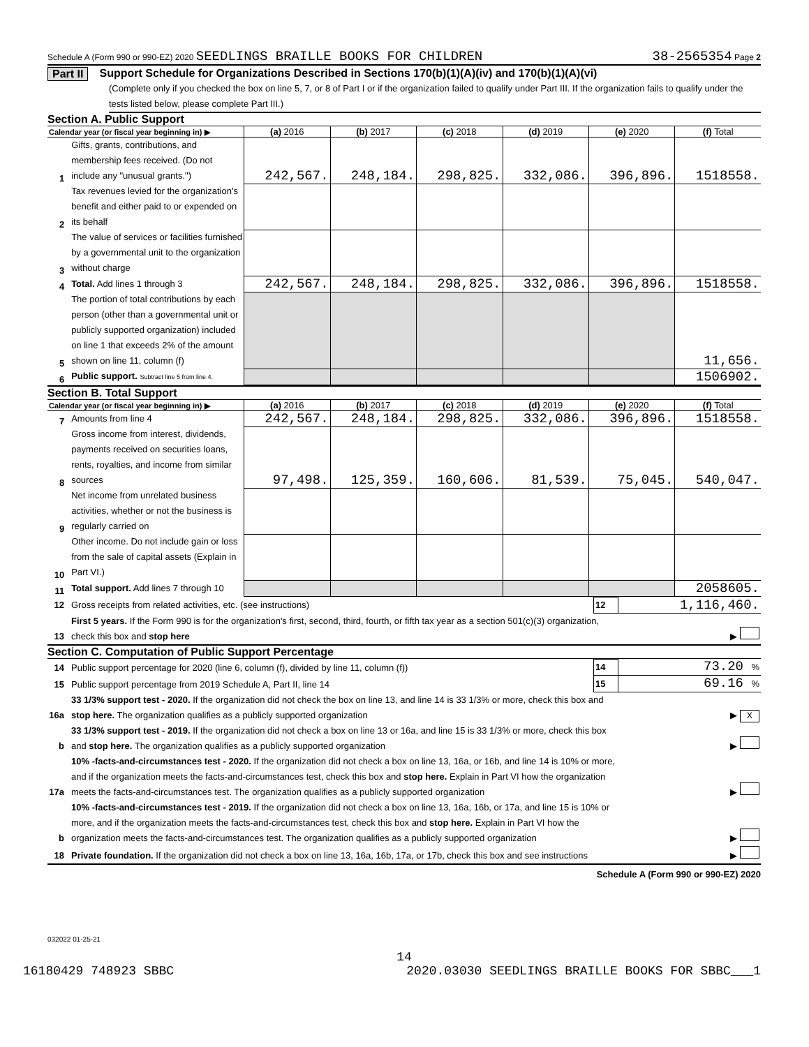Schedule A (Form 990 or 990-EZ) 2020 SEEDLINGS BRAILLE BOOKS FOR CHILDREN 38-2565354 Page 2
Part II Support Schedule for Organizations Described in Sections 170(b)(1)(A)(iv) and 170(b)(1)(A)(vi)
(Complete only if you checked the box on line 5, 7, or 8 of Part I or if the organization failed to qualify under Part III. If the organization fails to qualify under the tests listed below, please complete Part III.)
Section A. Public Support
| Calendar year (or fiscal year beginning in) ▶ | | (a) 2016 | (b) 2017 | (c) 2018 | (d) 2019 | (e) 2020 | (f) Total |
| --- | --- | --- | --- | --- | --- | --- | --- |
| 1 | Gifts, grants, contributions, and membership fees received. (Do not include any "unusual grants.") | 242,567. | 248,184. | 298,825. | 332,086. | 396,896. | 1518558. |
| 2 | Tax revenues levied for the organization's benefit and either paid to or expended on its behalf | | | | | | |
| 3 | The value of services or facilities furnished by a governmental unit to the organization without charge | | | | | | |
| 4 | Total. Add lines 1 through 3 | 242,567. | 248,184. | 298,825. | 332,086. | 396,896. | 1518558. |
| 5 | The portion of total contributions by each person (other than a governmental unit or publicly supported organization) included on line 1 that exceeds 2% of the amount shown on line 11, column (f) | | | | | | 11,656. |
| 6 | Public support. Subtract line 5 from line 4. | | | | | | 1506902. |
Section B. Total Support
| Calendar year (or fiscal year beginning in) ▶ | | (a) 2016 | (b) 2017 | (c) 2018 | (d) 2019 | (e) 2020 | (f) Total |
| --- | --- | --- | --- | --- | --- | --- | --- |
| 7 | Amounts from line 4 | 242,567. | 248,184. | 298,825. | 332,086. | 396,896. | 1518558. |
| 8 | Gross income from interest, dividends, payments received on securities loans, rents, royalties, and income from similar sources | 97,498. | 125,359. | 160,606. | 81,539. | 75,045. | 540,047. |
| 9 | Net income from unrelated business activities, whether or not the business is regularly carried on | | | | | | |
| 10 | Other income. Do not include gain or loss from the sale of capital assets (Explain in Part VI.) | | | | | | |
| 11 | Total support. Add lines 7 through 10 | | | | | | 2058605. |
| 12 | Gross receipts from related activities, etc. (see instructions) | 12 | 1,116,460. |
| 13 | First 5 years. If the Form 990 is for the organization's first, second, third, fourth, or fifth tax year as a section 501(c)(3) organization, check this box and stop here | | ▶ |
Section C. Computation of Public Support Percentage
| 14 | Public support percentage for 2020 (line 6, column (f), divided by line 11, column (f)) | 14 | 73.20 % |
| 15 | Public support percentage from 2019 Schedule A, Part II, line 14 | 15 | 69.16 % |
| 16a | 33 1/3% support test - 2020. If the organization did not check the box on line 13, and line 14 is 33 1/3% or more, check this box and stop here. The organization qualifies as a publicly supported organization | | ▶ X |
| b | 33 1/3% support test - 2019. If the organization did not check a box on line 13 or 16a, and line 15 is 33 1/3% or more, check this box and stop here. The organization qualifies as a publicly supported organization | | ▶ |
| 17a | 10% -facts-and-circumstances test - 2020. If the organization did not check a box on line 13, 16a, or 16b, and line 14 is 10% or more, and if the organization meets the facts-and-circumstances test, check this box and stop here. Explain in Part VI how the organization meets the facts-and-circumstances test. The organization qualifies as a publicly supported organization | | ▶ |
| b | 10% -facts-and-circumstances test - 2019. If the organization did not check a box on line 13, 16a, 16b, or 17a, and line 15 is 10% or more, and if the organization meets the facts-and-circumstances test, check this box and stop here. Explain in Part VI how the organization meets the facts-and-circumstances test. The organization qualifies as a publicly supported organization | | ▶ |
| 18 | Private foundation. If the organization did not check a box on line 13, 16a, 16b, 17a, or 17b, check this box and see instructions | | ▶ |
Schedule A (Form 990 or 990-EZ) 2020
032022 01-25-21
14
16180429 748923 SBBC 2020.03030 SEEDLINGS BRAILLE BOOKS FOR SBBC___1